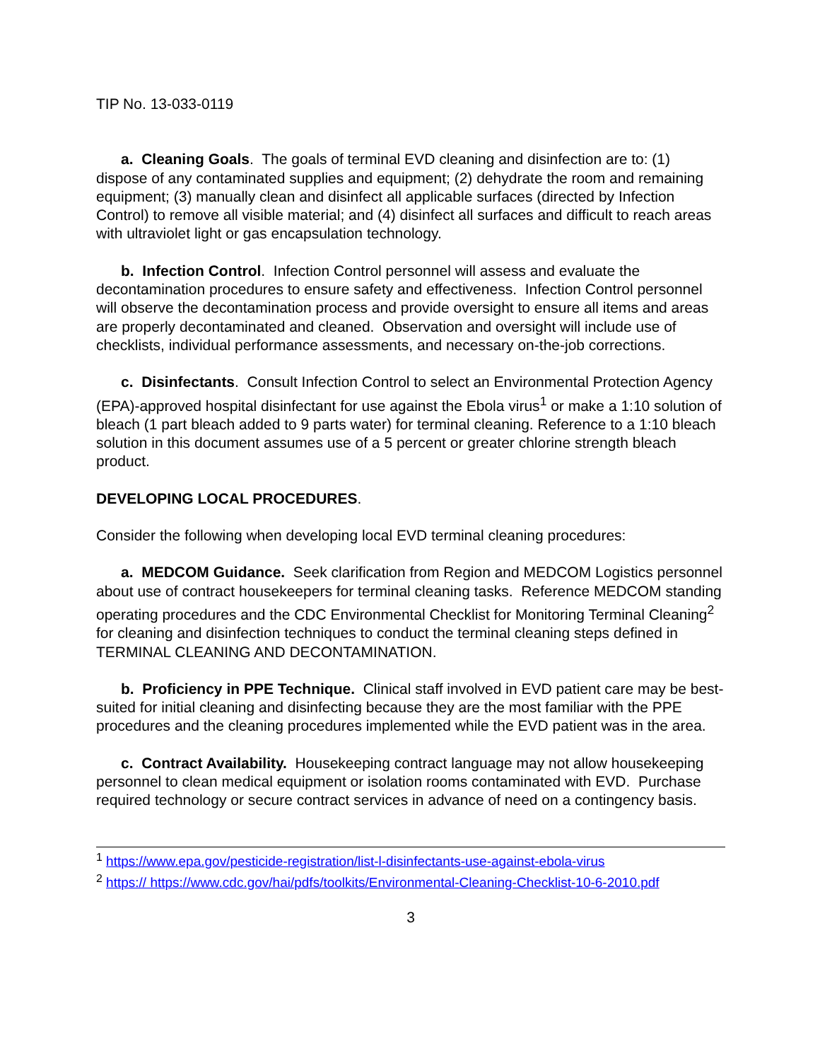TIP No. 13-033-0119
a. Cleaning Goals. The goals of terminal EVD cleaning and disinfection are to: (1) dispose of any contaminated supplies and equipment; (2) dehydrate the room and remaining equipment; (3) manually clean and disinfect all applicable surfaces (directed by Infection Control) to remove all visible material; and (4) disinfect all surfaces and difficult to reach areas with ultraviolet light or gas encapsulation technology.
b. Infection Control. Infection Control personnel will assess and evaluate the decontamination procedures to ensure safety and effectiveness. Infection Control personnel will observe the decontamination process and provide oversight to ensure all items and areas are properly decontaminated and cleaned. Observation and oversight will include use of checklists, individual performance assessments, and necessary on-the-job corrections.
c. Disinfectants. Consult Infection Control to select an Environmental Protection Agency (EPA)-approved hospital disinfectant for use against the Ebola virus<sup>1</sup> or make a 1:10 solution of bleach (1 part bleach added to 9 parts water) for terminal cleaning. Reference to a 1:10 bleach solution in this document assumes use of a 5 percent or greater chlorine strength bleach product.
DEVELOPING LOCAL PROCEDURES.
Consider the following when developing local EVD terminal cleaning procedures:
a. MEDCOM Guidance. Seek clarification from Region and MEDCOM Logistics personnel about use of contract housekeepers for terminal cleaning tasks. Reference MEDCOM standing operating procedures and the CDC Environmental Checklist for Monitoring Terminal Cleaning<sup>2</sup> for cleaning and disinfection techniques to conduct the terminal cleaning steps defined in TERMINAL CLEANING AND DECONTAMINATION.
b. Proficiency in PPE Technique. Clinical staff involved in EVD patient care may be best-suited for initial cleaning and disinfecting because they are the most familiar with the PPE procedures and the cleaning procedures implemented while the EVD patient was in the area.
c. Contract Availability. Housekeeping contract language may not allow housekeeping personnel to clean medical equipment or isolation rooms contaminated with EVD. Purchase required technology or secure contract services in advance of need on a contingency basis.
<sup>1</sup> https://www.epa.gov/pesticide-registration/list-l-disinfectants-use-against-ebola-virus
<sup>2</sup> https:// https://www.cdc.gov/hai/pdfs/toolkits/Environmental-Cleaning-Checklist-10-6-2010.pdf
3